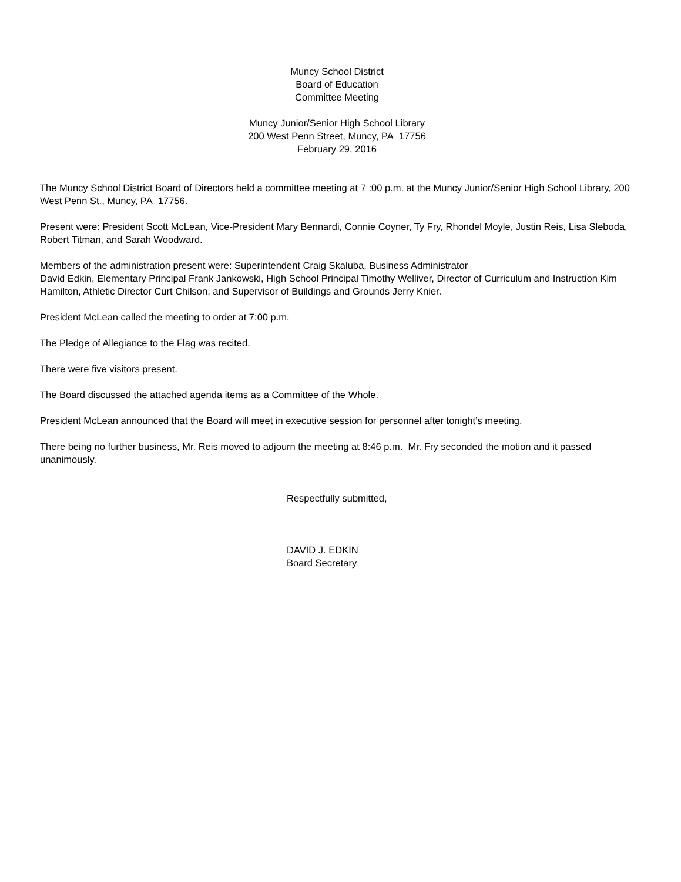Muncy School District
Board of Education
Committee Meeting
Muncy Junior/Senior High School Library
200 West Penn Street, Muncy, PA 17756
February 29, 2016
The Muncy School District Board of Directors held a committee meeting at 7 :00 p.m. at the Muncy Junior/Senior High School Library, 200 West Penn St., Muncy, PA 17756.
Present were: President Scott McLean, Vice-President Mary Bennardi, Connie Coyner, Ty Fry, Rhondel Moyle, Justin Reis, Lisa Sleboda, Robert Titman, and Sarah Woodward.
Members of the administration present were: Superintendent Craig Skaluba, Business Administrator
David Edkin, Elementary Principal Frank Jankowski, High School Principal Timothy Welliver, Director of Curriculum and Instruction Kim Hamilton, Athletic Director Curt Chilson, and Supervisor of Buildings and Grounds Jerry Knier.
President McLean called the meeting to order at 7:00 p.m.
The Pledge of Allegiance to the Flag was recited.
There were five visitors present.
The Board discussed the attached agenda items as a Committee of the Whole.
President McLean announced that the Board will meet in executive session for personnel after tonight’s meeting.
There being no further business, Mr. Reis moved to adjourn the meeting at 8:46 p.m. Mr. Fry seconded the motion and it passed unanimously.
Respectfully submitted,
DAVID J. EDKIN
Board Secretary